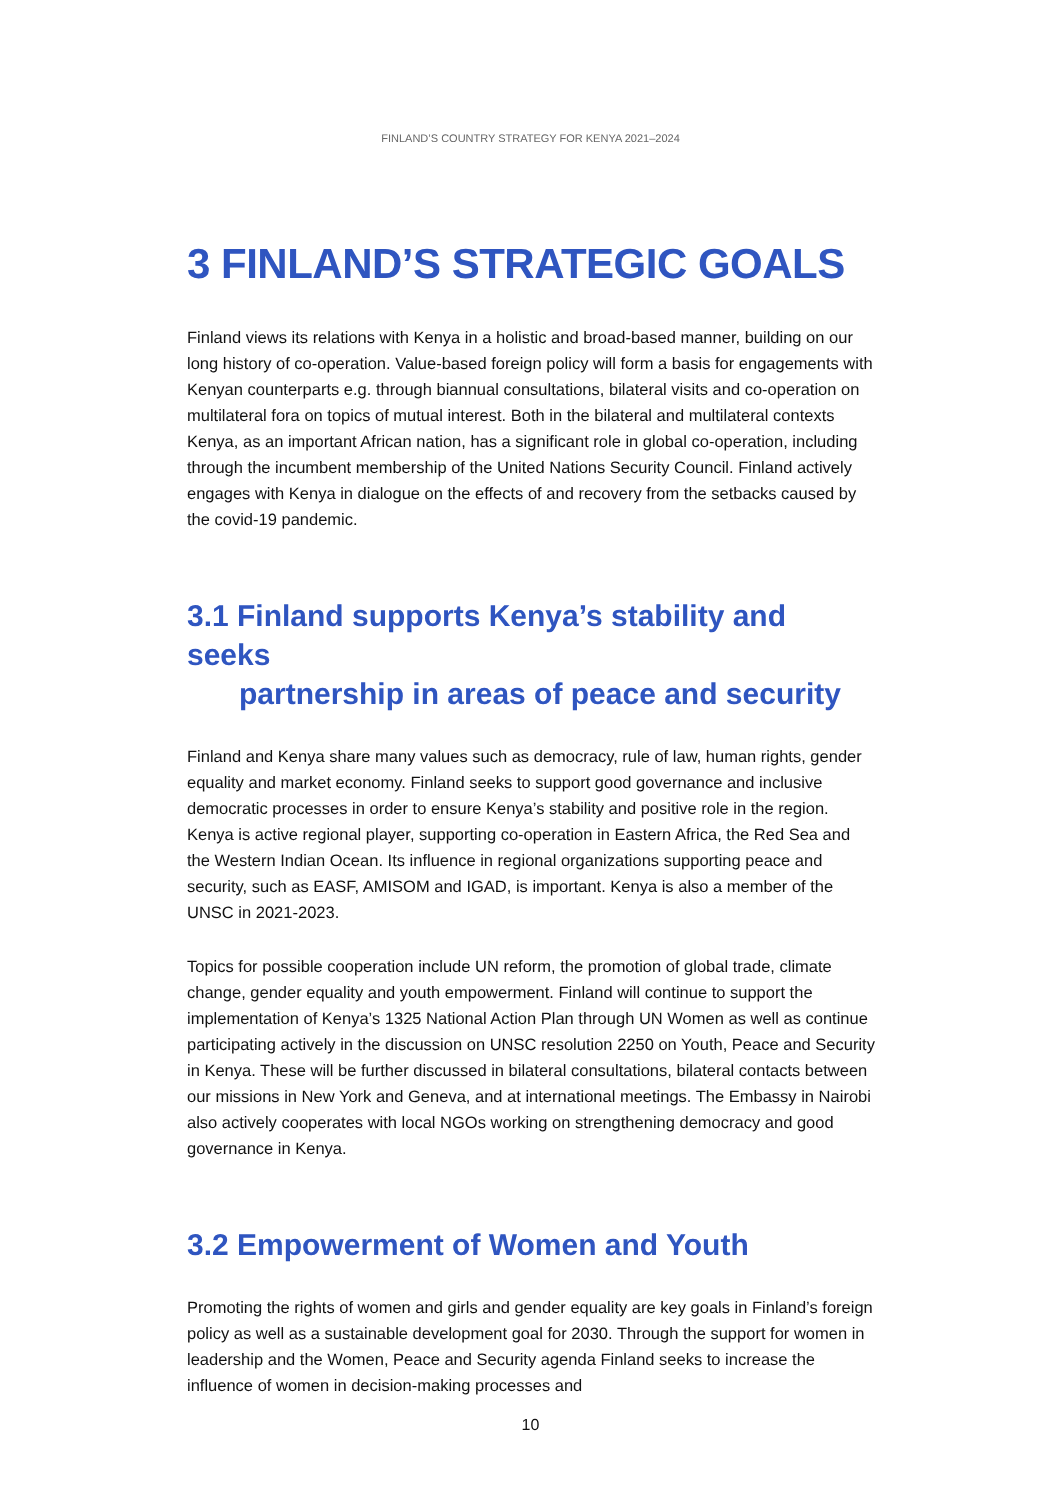FINLAND’S COUNTRY STRATEGY FOR KENYA 2021–2024
3 FINLAND’S STRATEGIC GOALS
Finland views its relations with Kenya in a holistic and broad-based manner, building on our long history of co-operation. Value-based foreign policy will form a basis for engagements with Kenyan counterparts e.g. through biannual consultations, bilateral visits and co-operation on multilateral fora on topics of mutual interest. Both in the bilateral and multilateral contexts Kenya, as an important African nation, has a significant role in global co-operation, including through the incumbent membership of the United Nations Security Council. Finland actively engages with Kenya in dialogue on the effects of and recovery from the setbacks caused by the covid-19 pandemic.
3.1 Finland supports Kenya’s stability and seeks
partnership in areas of peace and security
Finland and Kenya share many values such as democracy, rule of law, human rights, gender equality and market economy. Finland seeks to support good governance and inclusive democratic processes in order to ensure Kenya’s stability and positive role in the region. Kenya is active regional player, supporting co-operation in Eastern Africa, the Red Sea and the Western Indian Ocean. Its influence in regional organizations supporting peace and security, such as EASF, AMISOM and IGAD, is important. Kenya is also a member of the UNSC in 2021-2023.
Topics for possible cooperation include UN reform, the promotion of global trade, climate change, gender equality and youth empowerment. Finland will continue to support the implementation of Kenya’s 1325 National Action Plan through UN Women as well as continue participating actively in the discussion on UNSC resolution 2250 on Youth, Peace and Security in Kenya. These will be further discussed in bilateral consultations, bilateral contacts between our missions in New York and Geneva, and at international meetings. The Embassy in Nairobi also actively cooperates with local NGOs working on strengthening democracy and good governance in Kenya.
3.2 Empowerment of Women and Youth
Promoting the rights of women and girls and gender equality are key goals in Finland’s foreign policy as well as a sustainable development goal for 2030. Through the support for women in leadership and the Women, Peace and Security agenda Finland seeks to increase the influence of women in decision-making processes and
10